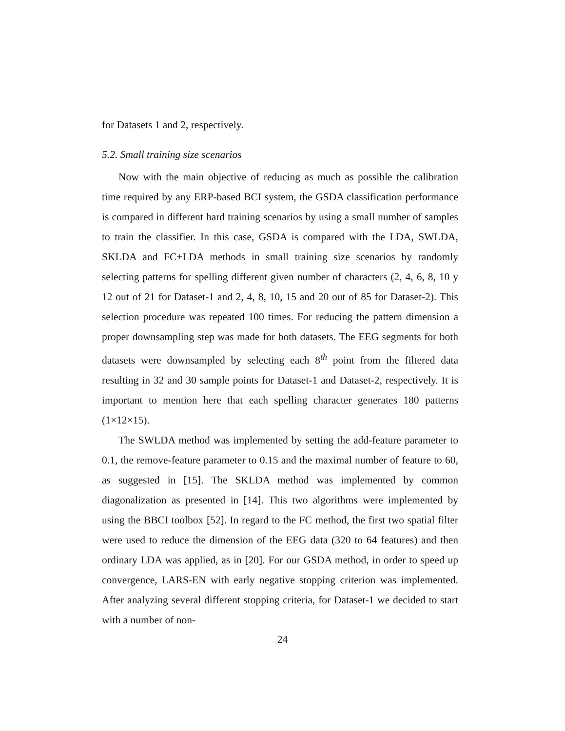for Datasets 1 and 2, respectively.
5.2. Small training size scenarios
Now with the main objective of reducing as much as possible the calibration time required by any ERP-based BCI system, the GSDA classification performance is compared in different hard training scenarios by using a small number of samples to train the classifier. In this case, GSDA is compared with the LDA, SWLDA, SKLDA and FC+LDA methods in small training size scenarios by randomly selecting patterns for spelling different given number of characters (2, 4, 6, 8, 10 y 12 out of 21 for Dataset-1 and 2, 4, 8, 10, 15 and 20 out of 85 for Dataset-2). This selection procedure was repeated 100 times. For reducing the pattern dimension a proper downsampling step was made for both datasets. The EEG segments for both datasets were downsampled by selecting each 8<sup>th</sup> point from the filtered data resulting in 32 and 30 sample points for Dataset-1 and Dataset-2, respectively. It is important to mention here that each spelling character generates 180 patterns (1×12×15).
The SWLDA method was implemented by setting the add-feature parameter to 0.1, the remove-feature parameter to 0.15 and the maximal number of feature to 60, as suggested in [15]. The SKLDA method was implemented by common diagonalization as presented in [14]. This two algorithms were implemented by using the BBCI toolbox [52]. In regard to the FC method, the first two spatial filter were used to reduce the dimension of the EEG data (320 to 64 features) and then ordinary LDA was applied, as in [20]. For our GSDA method, in order to speed up convergence, LARS-EN with early negative stopping criterion was implemented. After analyzing several different stopping criteria, for Dataset-1 we decided to start with a number of non-
24